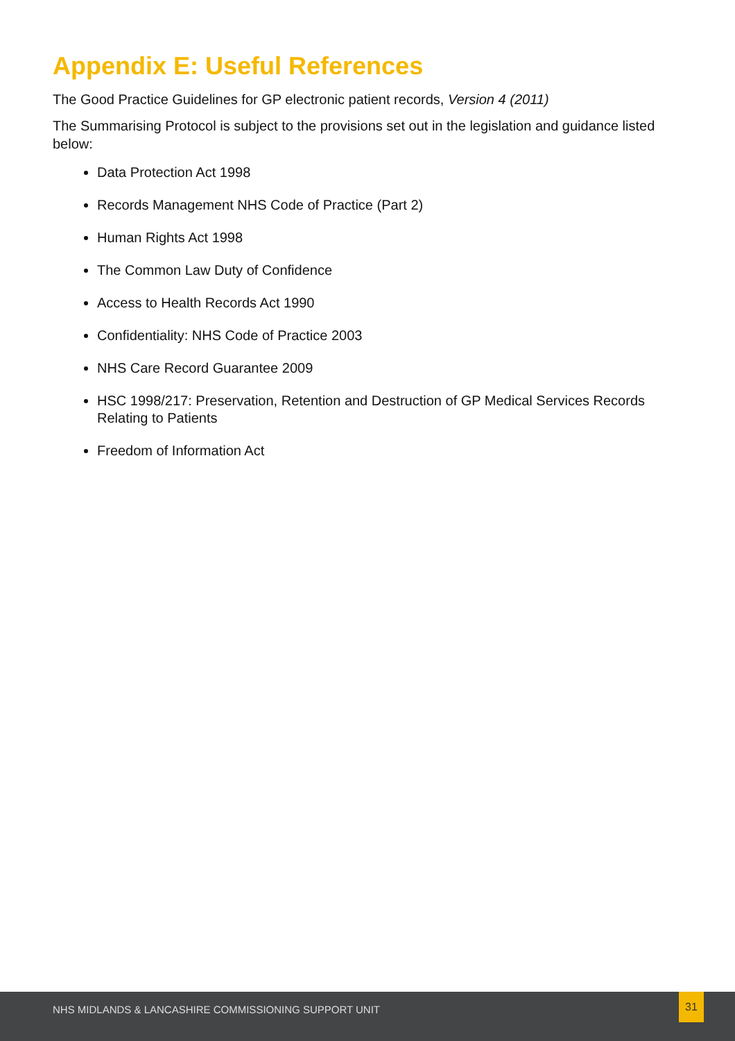Appendix E: Useful References
The Good Practice Guidelines for GP electronic patient records, Version 4 (2011)
The Summarising Protocol is subject to the provisions set out in the legislation and guidance listed below:
Data Protection Act 1998
Records Management NHS Code of Practice (Part 2)
Human Rights Act 1998
The Common Law Duty of Confidence
Access to Health Records Act 1990
Confidentiality: NHS Code of Practice 2003
NHS Care Record Guarantee 2009
HSC 1998/217: Preservation, Retention and Destruction of GP Medical Services Records Relating to Patients
Freedom of Information Act
NHS MIDLANDS & LANCASHIRE COMMISSIONING SUPPORT UNIT
31